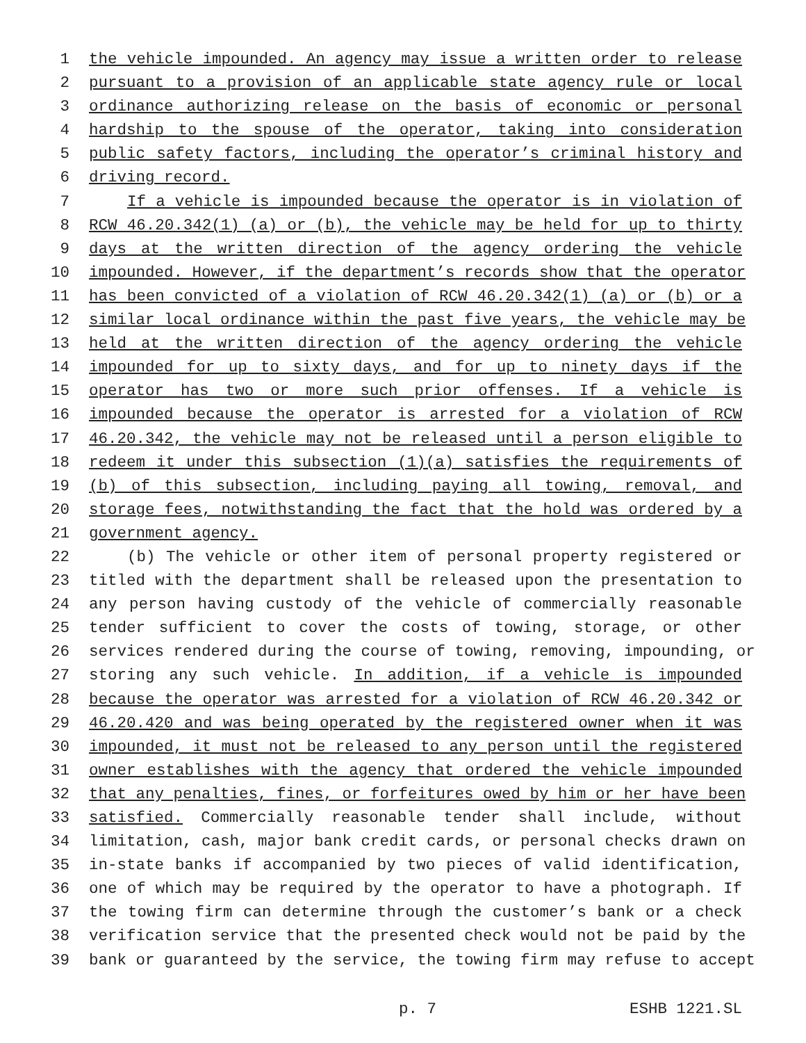1 the vehicle impounded. An agency may issue a written order to release
2 pursuant to a provision of an applicable state agency rule or local
3 ordinance authorizing release on the basis of economic or personal
4 hardship to the spouse of the operator, taking into consideration
5 public safety factors, including the operator’s criminal history and
6 driving record.
7 If a vehicle is impounded because the operator is in violation of
8 RCW 46.20.342(1) (a) or (b), the vehicle may be held for up to thirty
9 days at the written direction of the agency ordering the vehicle
10 impounded. However, if the department’s records show that the operator
11 has been convicted of a violation of RCW 46.20.342(1) (a) or (b) or a
12 similar local ordinance within the past five years, the vehicle may be
13 held at the written direction of the agency ordering the vehicle
14 impounded for up to sixty days, and for up to ninety days if the
15 operator has two or more such prior offenses. If a vehicle is
16 impounded because the operator is arrested for a violation of RCW
17 46.20.342, the vehicle may not be released until a person eligible to
18 redeem it under this subsection (1)(a) satisfies the requirements of
19 (b) of this subsection, including paying all towing, removal, and
20 storage fees, notwithstanding the fact that the hold was ordered by a
21 government agency.
22 (b) The vehicle or other item of personal property registered or
23 titled with the department shall be released upon the presentation to
24 any person having custody of the vehicle of commercially reasonable
25 tender sufficient to cover the costs of towing, storage, or other
26 services rendered during the course of towing, removing, impounding, or
27 storing any such vehicle. In addition, if a vehicle is impounded
28 because the operator was arrested for a violation of RCW 46.20.342 or
29 46.20.420 and was being operated by the registered owner when it was
30 impounded, it must not be released to any person until the registered
31 owner establishes with the agency that ordered the vehicle impounded
32 that any penalties, fines, or forfeitures owed by him or her have been
33 satisfied. Commercially reasonable tender shall include, without
34 limitation, cash, major bank credit cards, or personal checks drawn on
35 in-state banks if accompanied by two pieces of valid identification,
36 one of which may be required by the operator to have a photograph. If
37 the towing firm can determine through the customer’s bank or a check
38 verification service that the presented check would not be paid by the
39 bank or guaranteed by the service, the towing firm may refuse to accept
p. 7 ESHB 1221.SL